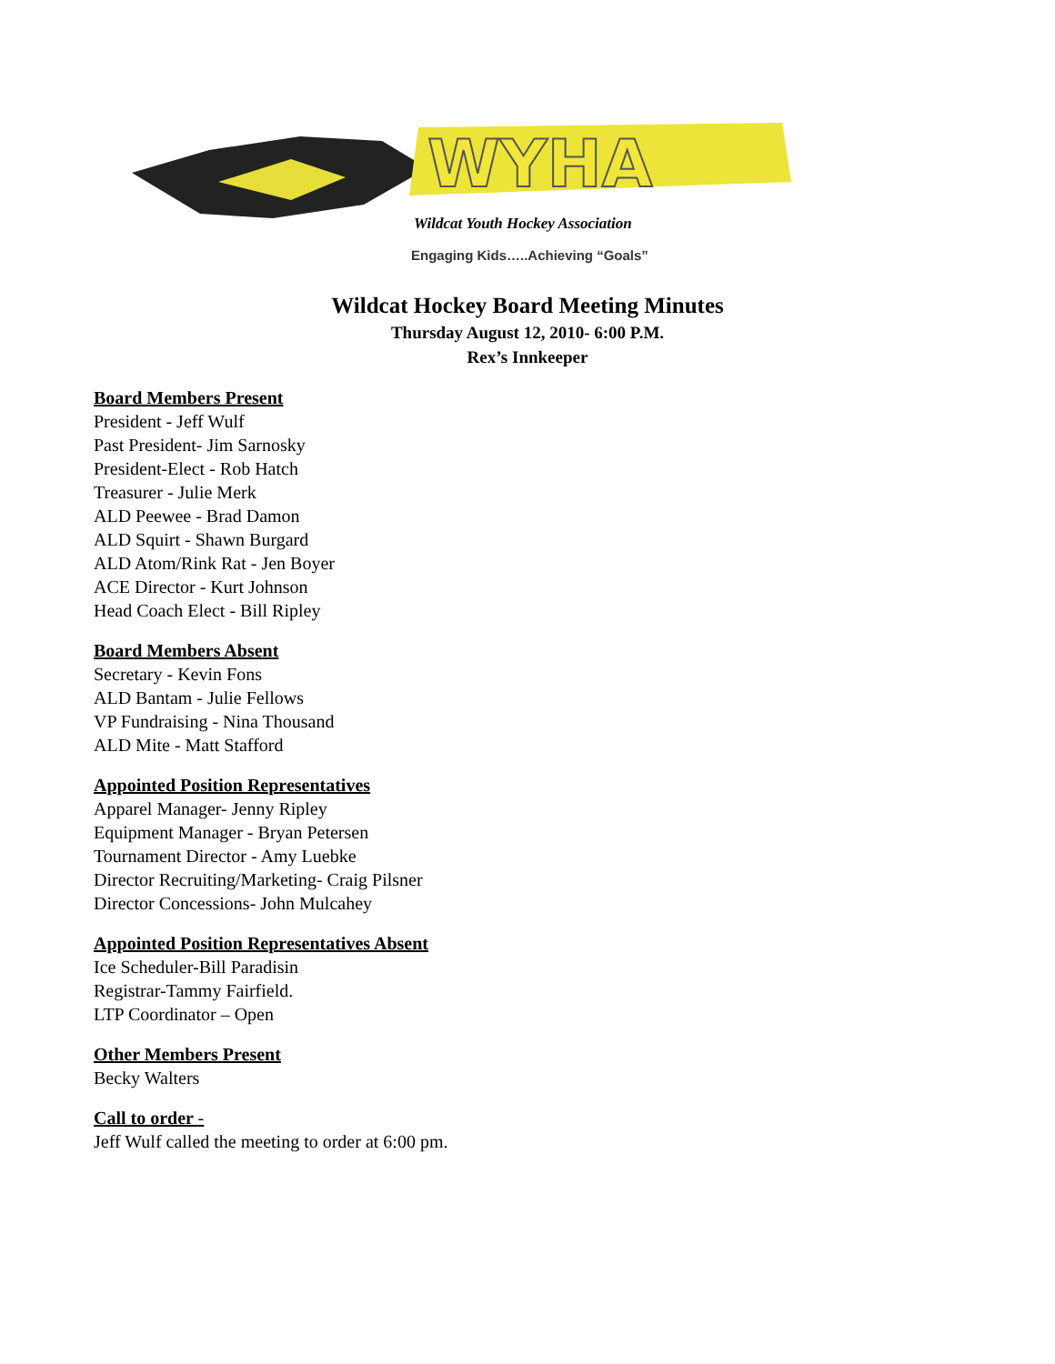WYHA
Wildcat Youth Hockey Association
Engaging Kids…..Achieving “Goals”
Wildcat Hockey Board Meeting Minutes
Thursday August 12, 2010- 6:00 P.M.
Rex’s Innkeeper
Board Members Present
President - Jeff Wulf
Past President- Jim Sarnosky
President-Elect - Rob Hatch
Treasurer - Julie Merk
ALD Peewee - Brad Damon
ALD Squirt - Shawn Burgard
ALD Atom/Rink Rat - Jen Boyer
ACE Director - Kurt Johnson
Head Coach Elect - Bill Ripley
Board Members Absent
Secretary - Kevin Fons
ALD Bantam - Julie Fellows
VP Fundraising - Nina Thousand
ALD Mite - Matt Stafford
Appointed Position Representatives
Apparel Manager- Jenny Ripley
Equipment Manager - Bryan Petersen
Tournament Director - Amy Luebke
Director Recruiting/Marketing- Craig Pilsner
Director Concessions- John Mulcahey
Appointed Position Representatives Absent
Ice Scheduler-Bill Paradisin
Registrar-Tammy Fairfield.
LTP Coordinator – Open
Other Members Present
Becky Walters
Call to order -
Jeff Wulf called the meeting to order at 6:00 pm.